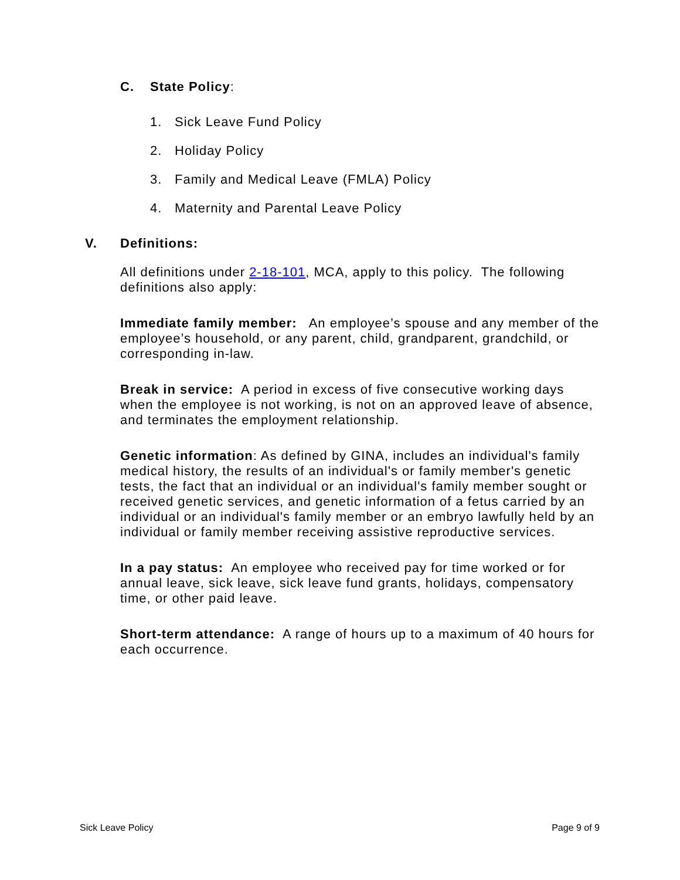C. State Policy:
1. Sick Leave Fund Policy
2. Holiday Policy
3. Family and Medical Leave (FMLA) Policy
4. Maternity and Parental Leave Policy
V. Definitions:
All definitions under 2-18-101, MCA, apply to this policy. The following definitions also apply:
Immediate family member: An employee’s spouse and any member of the employee’s household, or any parent, child, grandparent, grandchild, or corresponding in-law.
Break in service: A period in excess of five consecutive working days when the employee is not working, is not on an approved leave of absence, and terminates the employment relationship.
Genetic information: As defined by GINA, includes an individual's family medical history, the results of an individual's or family member's genetic tests, the fact that an individual or an individual's family member sought or received genetic services, and genetic information of a fetus carried by an individual or an individual's family member or an embryo lawfully held by an individual or family member receiving assistive reproductive services.
In a pay status: An employee who received pay for time worked or for annual leave, sick leave, sick leave fund grants, holidays, compensatory time, or other paid leave.
Short-term attendance: A range of hours up to a maximum of 40 hours for each occurrence.
Sick Leave Policy Page 9 of 9